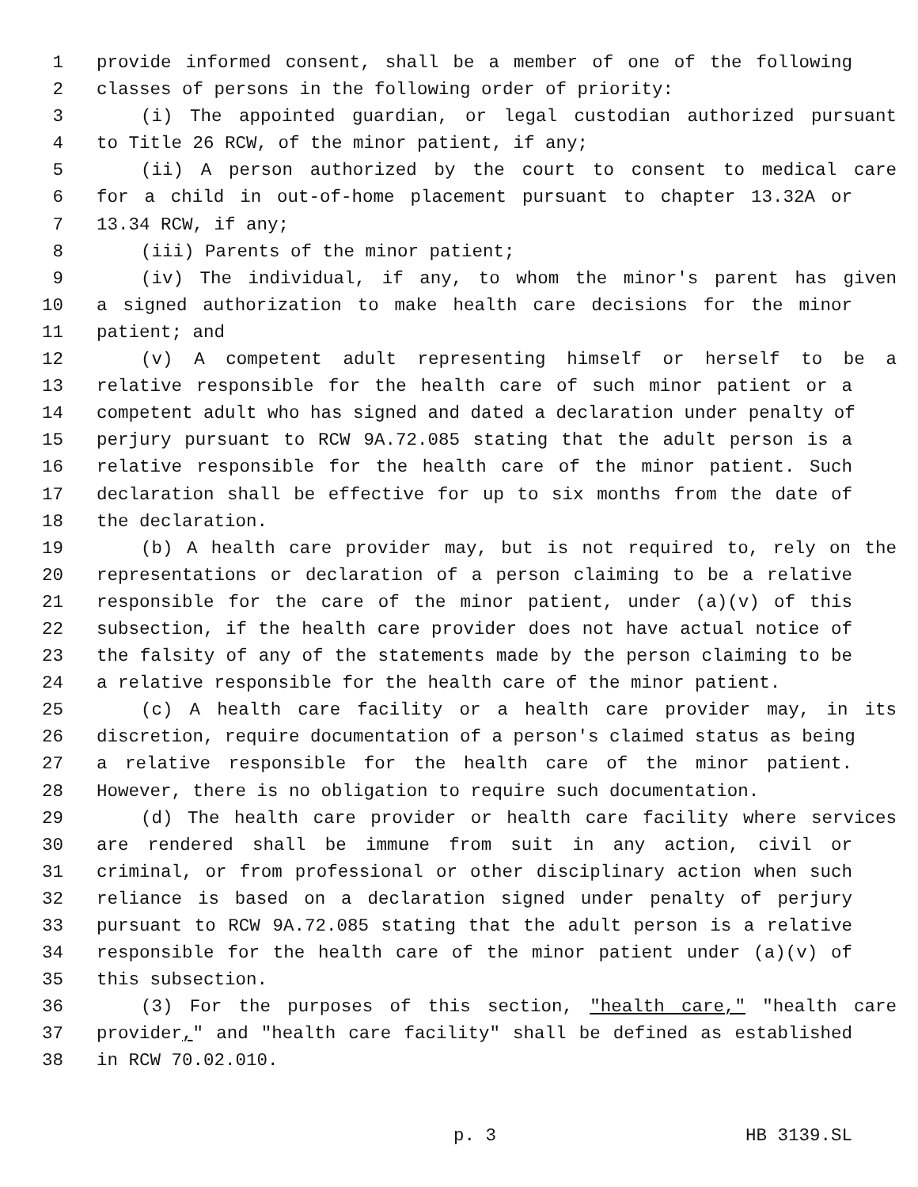1 provide informed consent, shall be a member of one of the following
2 classes of persons in the following order of priority:
3 (i) The appointed guardian, or legal custodian authorized pursuant
4 to Title 26 RCW, of the minor patient, if any;
5 (ii) A person authorized by the court to consent to medical care
6 for a child in out-of-home placement pursuant to chapter 13.32A or
7 13.34 RCW, if any;
8 (iii) Parents of the minor patient;
9 (iv) The individual, if any, to whom the minor's parent has given
10 a signed authorization to make health care decisions for the minor
11 patient; and
12 (v) A competent adult representing himself or herself to be a
13 relative responsible for the health care of such minor patient or a
14 competent adult who has signed and dated a declaration under penalty of
15 perjury pursuant to RCW 9A.72.085 stating that the adult person is a
16 relative responsible for the health care of the minor patient. Such
17 declaration shall be effective for up to six months from the date of
18 the declaration.
19 (b) A health care provider may, but is not required to, rely on the
20 representations or declaration of a person claiming to be a relative
21 responsible for the care of the minor patient, under (a)(v) of this
22 subsection, if the health care provider does not have actual notice of
23 the falsity of any of the statements made by the person claiming to be
24 a relative responsible for the health care of the minor patient.
25 (c) A health care facility or a health care provider may, in its
26 discretion, require documentation of a person's claimed status as being
27 a relative responsible for the health care of the minor patient.
28 However, there is no obligation to require such documentation.
29 (d) The health care provider or health care facility where services
30 are rendered shall be immune from suit in any action, civil or
31 criminal, or from professional or other disciplinary action when such
32 reliance is based on a declaration signed under penalty of perjury
33 pursuant to RCW 9A.72.085 stating that the adult person is a relative
34 responsible for the health care of the minor patient under (a)(v) of
35 this subsection.
36 (3) For the purposes of this section, "health care," "health care
37 provider," and "health care facility" shall be defined as established
38 in RCW 70.02.010.
p. 3 HB 3139.SL